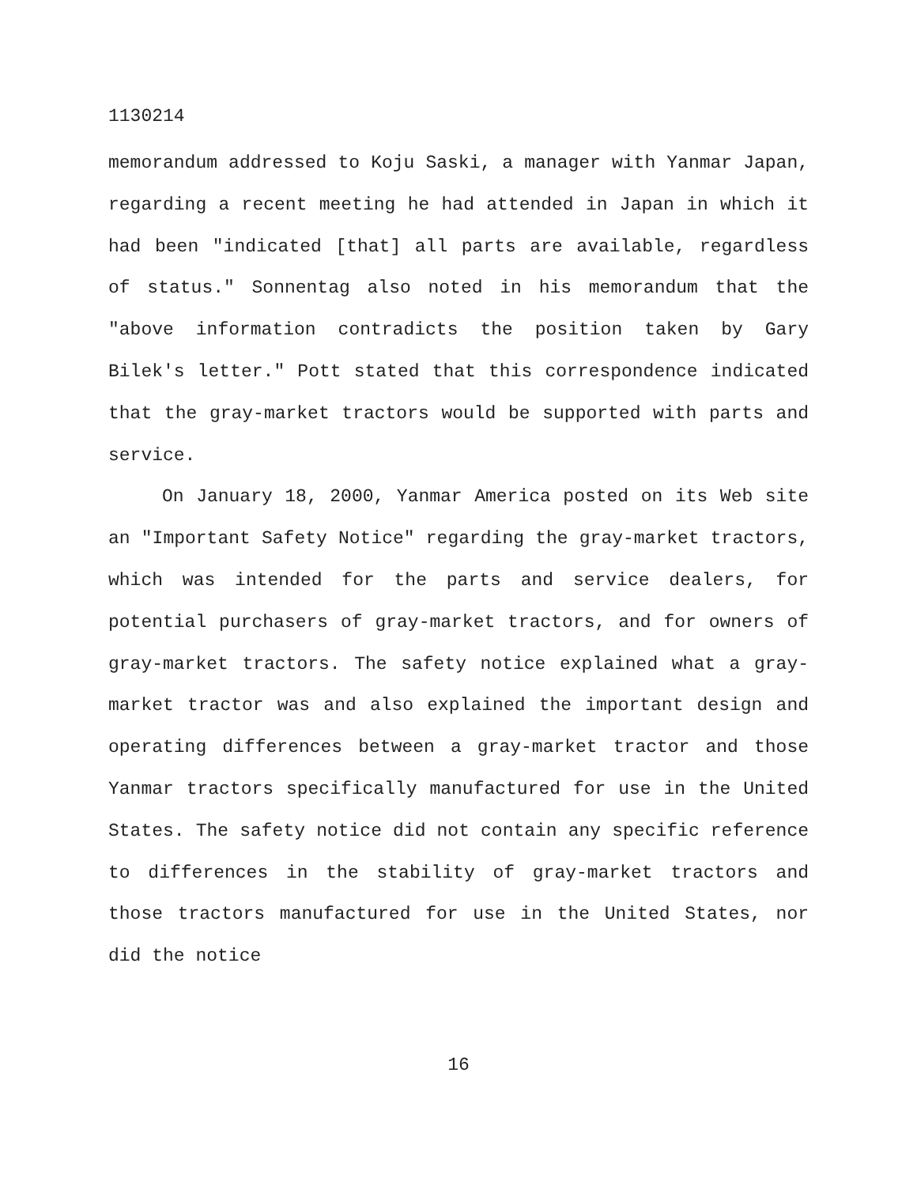1130214
memorandum addressed to Koju Saski, a manager with Yanmar Japan, regarding a recent meeting he had attended in Japan in which it had been "indicated [that] all parts are available, regardless of status." Sonnentag also noted in his memorandum that the "above information contradicts the position taken by Gary Bilek's letter." Pott stated that this correspondence indicated that the gray-market tractors would be supported with parts and service.
On January 18, 2000, Yanmar America posted on its Web site an "Important Safety Notice" regarding the gray-market tractors, which was intended for the parts and service dealers, for potential purchasers of gray-market tractors, and for owners of gray-market tractors. The safety notice explained what a gray-market tractor was and also explained the important design and operating differences between a gray-market tractor and those Yanmar tractors specifically manufactured for use in the United States. The safety notice did not contain any specific reference to differences in the stability of gray-market tractors and those tractors manufactured for use in the United States, nor did the notice
16